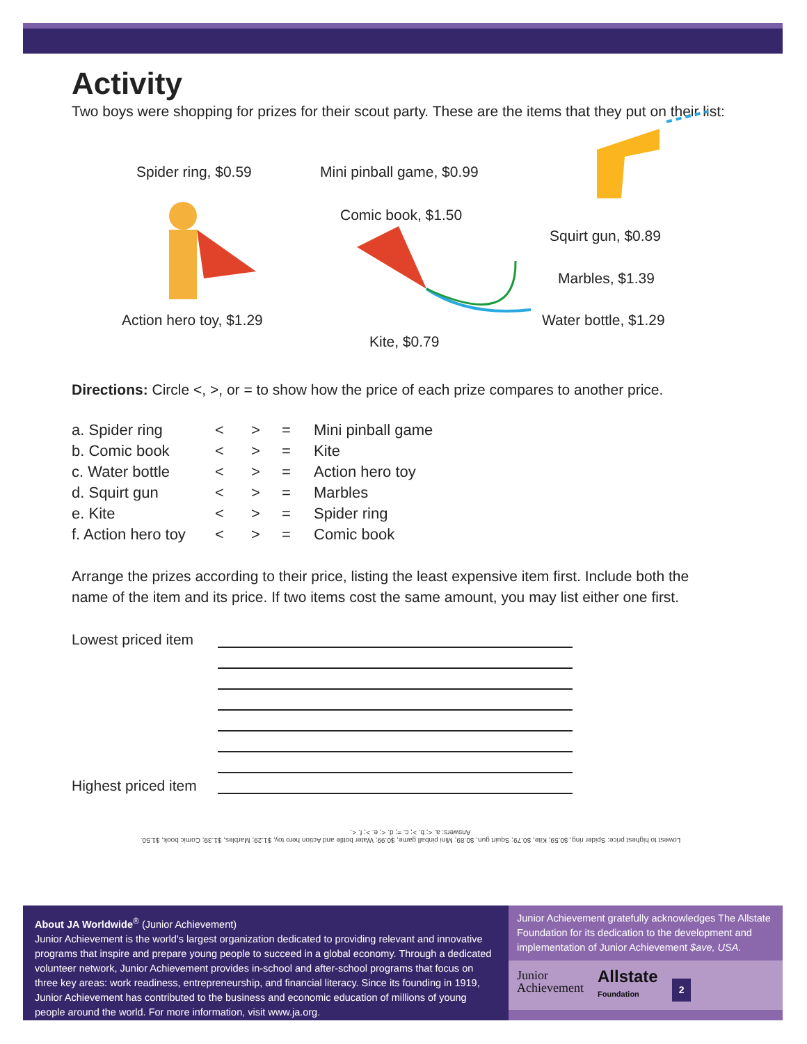Activity
Two boys were shopping for prizes for their scout party. These are the items that they put on their list:
Spider ring, $0.59 Mini pinball game, $0.99
Comic book, $1.50
Squirt gun, $0.89
Marbles, $1.39
Action hero toy, $1.29 Water bottle, $1.29
Kite, $0.79
Directions: Circle <, >, or = to show how the price of each prize compares to another price.
| a. Spider ring | < | > | = | Mini pinball game |
| b. Comic book | < | > | = | Kite |
| c. Water bottle | < | > | = | Action hero toy |
| d. Squirt gun | < | > | = | Marbles |
| e. Kite | < | > | = | Spider ring |
| f. Action hero toy | < | > | = | Comic book |
Arrange the prizes according to their price, listing the least expensive item first. Include both the name of the item and its price. If two items cost the same amount, you may list either one first.
Lowest priced item
Highest priced item
Lowest to highest price: Spider ring, $0.59; Kite, $0.79; Squirt gun, $0.89; Mini pinball game, $0.99; Water bottle and Action hero toy, $1.29; Marbles, $1.39; Comic book, $1.50.
Answers: a. <; b. >; c. =; d. <; e. >; f. <.
About JA Worldwide<sup>®</sup> (Junior Achievement)
Junior Achievement is the world's largest organization dedicated to providing relevant and innovative programs that inspire and prepare young people to succeed in a global economy. Through a dedicated volunteer network, Junior Achievement provides in-school and after-school programs that focus on three key areas: work readiness, entrepreneurship, and financial literacy. Since its founding in 1919, Junior Achievement has contributed to the business and economic education of millions of young people around the world. For more information, visit www.ja.org.
Junior Achievement gratefully acknowledges The Allstate Foundation for its dedication to the development and implementation of Junior Achievement $ave, USA.
Junior
Achievement Allstate
Foundation 2